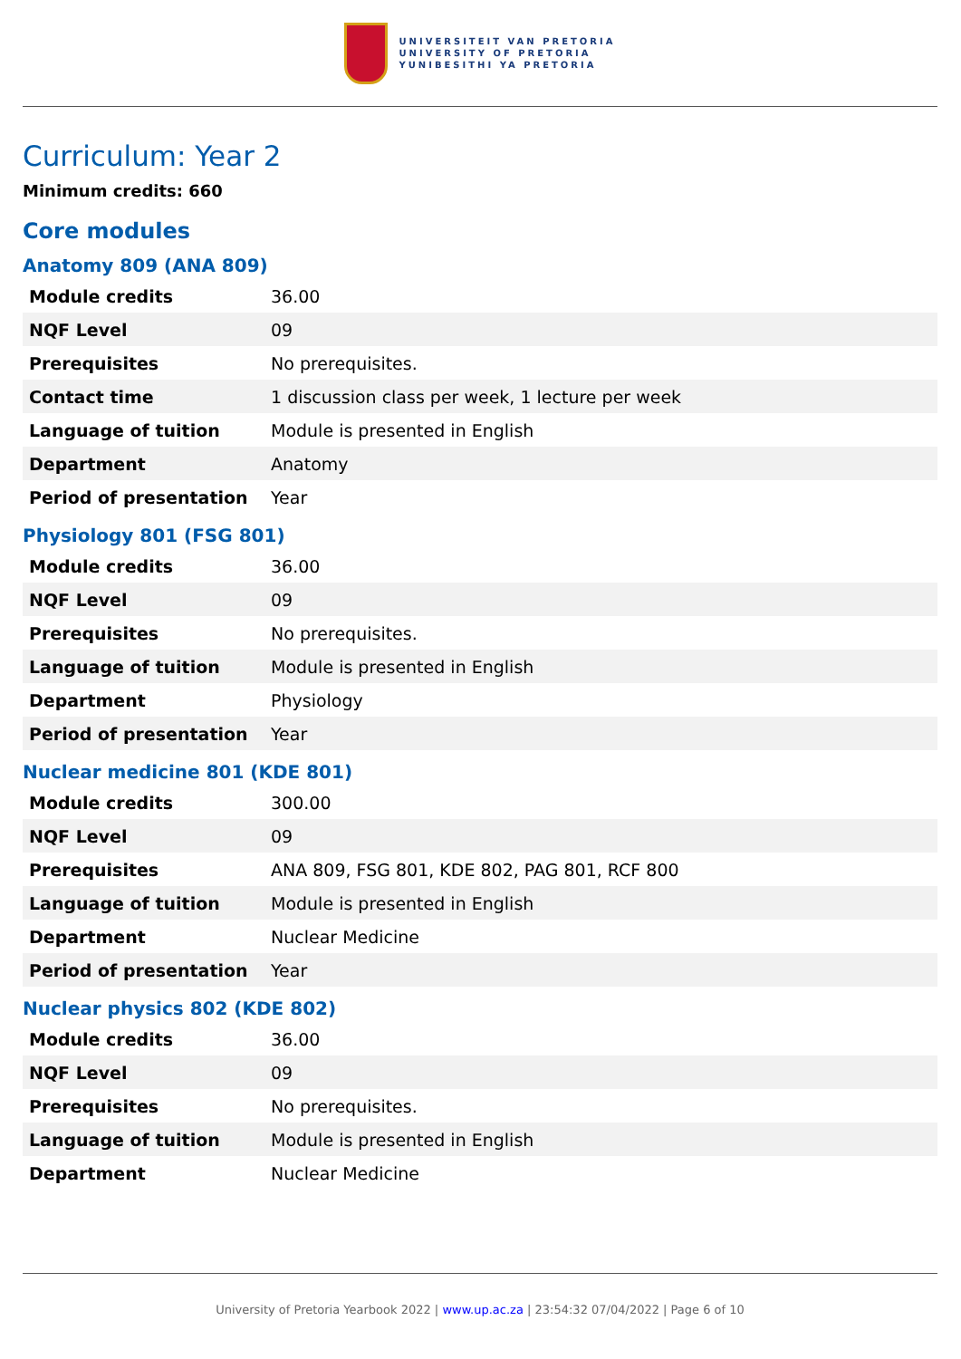UNIVERSITEIT VAN PRETORIA
UNIVERSITY OF PRETORIA
YUNIBESITHI YA PRETORIA
Curriculum: Year 2
Minimum credits: 660
Core modules
Anatomy 809 (ANA 809)
| Module credits | 36.00 |
| NQF Level | 09 |
| Prerequisites | No prerequisites. |
| Contact time | 1 discussion class per week, 1 lecture per week |
| Language of tuition | Module is presented in English |
| Department | Anatomy |
| Period of presentation | Year |
Physiology 801 (FSG 801)
| Module credits | 36.00 |
| NQF Level | 09 |
| Prerequisites | No prerequisites. |
| Language of tuition | Module is presented in English |
| Department | Physiology |
| Period of presentation | Year |
Nuclear medicine 801 (KDE 801)
| Module credits | 300.00 |
| NQF Level | 09 |
| Prerequisites | ANA 809, FSG 801, KDE 802, PAG 801, RCF 800 |
| Language of tuition | Module is presented in English |
| Department | Nuclear Medicine |
| Period of presentation | Year |
Nuclear physics 802 (KDE 802)
| Module credits | 36.00 |
| NQF Level | 09 |
| Prerequisites | No prerequisites. |
| Language of tuition | Module is presented in English |
| Department | Nuclear Medicine |
University of Pretoria Yearbook 2022 | www.up.ac.za | 23:54:32 07/04/2022 | Page 6 of 10